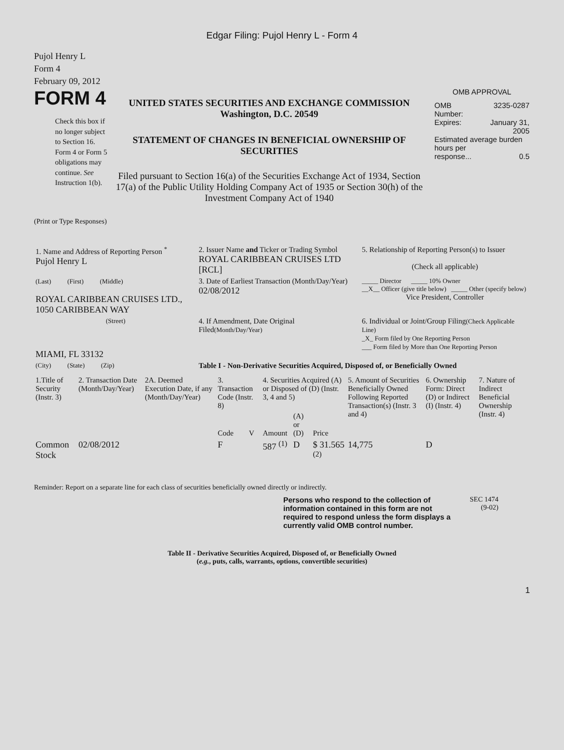Edgar Filing: Pujol Henry L - Form 4
Pujol Henry L
Form 4
February 09, 2012
FORM 4
Check this box if no longer subject to Section 16. Form 4 or Form 5 obligations may continue. See Instruction 1(b).
UNITED STATES SECURITIES AND EXCHANGE COMMISSION
Washington, D.C. 20549
STATEMENT OF CHANGES IN BENEFICIAL OWNERSHIP OF SECURITIES
Filed pursuant to Section 16(a) of the Securities Exchange Act of 1934, Section 17(a) of the Public Utility Holding Company Act of 1935 or Section 30(h) of the Investment Company Act of 1940
OMB APPROVAL
OMB
Number: 3235-0287
Expires: January 31,
2005
Estimated average burden hours per
response... 0.5
(Print or Type Responses)
| 1. Name and Address of Reporting Person <sup>*</sup> Pujol Henry L | 2. Issuer Name and Ticker or Trading Symbol ROYAL CARIBBEAN CRUISES LTD [RCL] | 5. Relationship of Reporting Person(s) to Issuer (Check all applicable) |
| (Last) (First) (Middle) ROYAL CARIBBEAN CRUISES LTD., 1050 CARIBBEAN WAY | 3. Date of Earliest Transaction (Month/Day/Year) 02/08/2012 | _____ Director _____ 10% Owner __X__ Officer (give title below) _____ Other (specify below) Vice President, Controller |
| (Street) MIAMI, FL 33132 | 4. If Amendment, Date Original Filed (Month/Day/Year) | 6. Individual or Joint/Group Filing (Check Applicable Line) _X_ Form filed by One Reporting Person ___ Form filed by More than One Reporting Person |
| (City) (State) (Zip) | Table I - Non-Derivative Securities Acquired, Disposed of, or Beneficially Owned | |
| 1.Title of Security (Instr. 3) | 2. Transaction Date (Month/Day/Year) | 2A. Deemed Execution Date, if any (Month/Day/Year) | 3. Transaction Code (Instr. 8) | | 4. Securities Acquired (A) or Disposed of (D) (Instr. 3, 4 and 5) | | | 5. Amount of Securities Beneficially Owned Following Reported Transaction(s) (Instr. 3 and 4) | 6. Ownership Form: Direct (D) or Indirect (I) (Instr. 4) | 7. Nature of Indirect Beneficial Ownership (Instr. 4) |
| --- | --- | --- | --- | --- | --- | --- | --- | --- | --- | --- |
| | | | Code | V | Amount | (A) or (D) | Price | | | |
| Common Stock | 02/08/2012 | | F | | 587 <sup>(1)</sup> | D | $ 31.565 <sup>(2)</sup> | 14,775 | D | |
Reminder: Report on a separate line for each class of securities beneficially owned directly or indirectly.
Persons who respond to the collection of information contained in this form are not required to respond unless the form displays a currently valid OMB control number.
SEC 1474
(9-02)
Table II - Derivative Securities Acquired, Disposed of, or Beneficially Owned
(e.g., puts, calls, warrants, options, convertible securities)
1